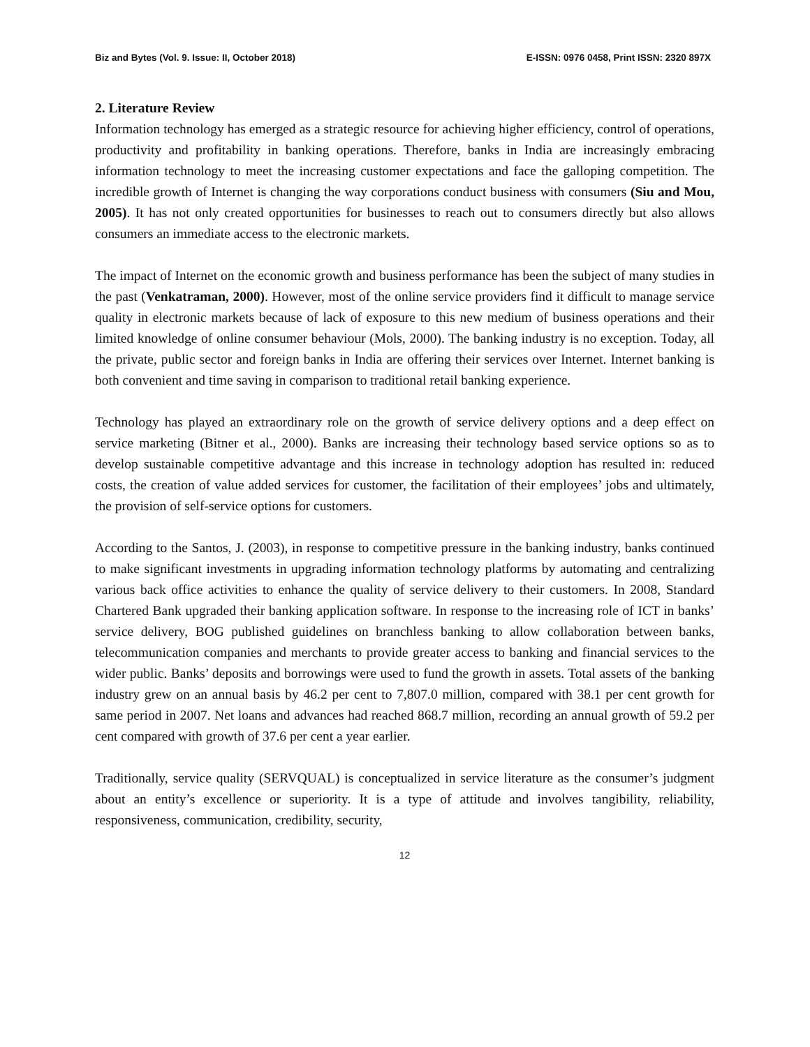Biz and Bytes (Vol. 9. Issue: II, October 2018) E-ISSN: 0976 0458, Print ISSN: 2320 897X
2. Literature Review
Information technology has emerged as a strategic resource for achieving higher efficiency, control of operations, productivity and profitability in banking operations. Therefore, banks in India are increasingly embracing information technology to meet the increasing customer expectations and face the galloping competition. The incredible growth of Internet is changing the way corporations conduct business with consumers (Siu and Mou, 2005). It has not only created opportunities for businesses to reach out to consumers directly but also allows consumers an immediate access to the electronic markets.
The impact of Internet on the economic growth and business performance has been the subject of many studies in the past (Venkatraman, 2000). However, most of the online service providers find it difficult to manage service quality in electronic markets because of lack of exposure to this new medium of business operations and their limited knowledge of online consumer behaviour (Mols, 2000). The banking industry is no exception. Today, all the private, public sector and foreign banks in India are offering their services over Internet. Internet banking is both convenient and time saving in comparison to traditional retail banking experience.
Technology has played an extraordinary role on the growth of service delivery options and a deep effect on service marketing (Bitner et al., 2000). Banks are increasing their technology based service options so as to develop sustainable competitive advantage and this increase in technology adoption has resulted in: reduced costs, the creation of value added services for customer, the facilitation of their employees’ jobs and ultimately, the provision of self-service options for customers.
According to the Santos, J. (2003), in response to competitive pressure in the banking industry, banks continued to make significant investments in upgrading information technology platforms by automating and centralizing various back office activities to enhance the quality of service delivery to their customers. In 2008, Standard Chartered Bank upgraded their banking application software. In response to the increasing role of ICT in banks’ service delivery, BOG published guidelines on branchless banking to allow collaboration between banks, telecommunication companies and merchants to provide greater access to banking and financial services to the wider public. Banks’ deposits and borrowings were used to fund the growth in assets. Total assets of the banking industry grew on an annual basis by 46.2 per cent to 7,807.0 million, compared with 38.1 per cent growth for same period in 2007. Net loans and advances had reached 868.7 million, recording an annual growth of 59.2 per cent compared with growth of 37.6 per cent a year earlier.
Traditionally, service quality (SERVQUAL) is conceptualized in service literature as the consumer’s judgment about an entity’s excellence or superiority. It is a type of attitude and involves tangibility, reliability, responsiveness, communication, credibility, security,
12